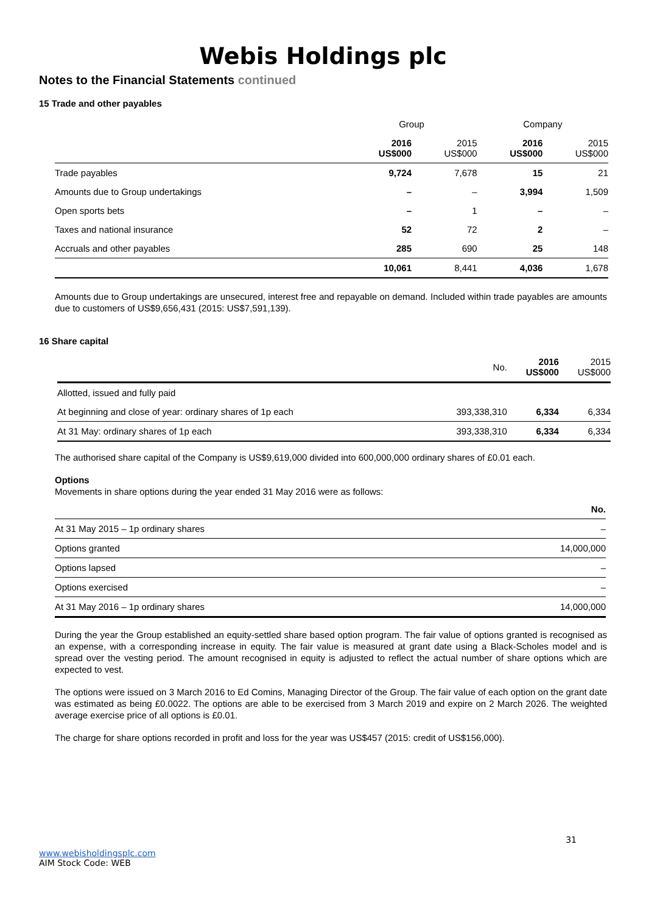Webis Holdings plc
Notes to the Financial Statements continued
15 Trade and other payables
| | Group | | Company | |
| | 2016 US$000 | 2015 US$000 | 2016 US$000 | 2015 US$000 |
| Trade payables | 9,724 | 7,678 | 15 | 21 |
| Amounts due to Group undertakings | – | – | 3,994 | 1,509 |
| Open sports bets | – | 1 | – | – |
| Taxes and national insurance | 52 | 72 | 2 | – |
| Accruals and other payables | 285 | 690 | 25 | 148 |
| | 10,061 | 8,441 | 4,036 | 1,678 |
Amounts due to Group undertakings are unsecured, interest free and repayable on demand. Included within trade payables are amounts due to customers of US$9,656,431 (2015: US$7,591,139).
16 Share capital
| | No. | 2016 US$000 | 2015 US$000 |
| Allotted, issued and fully paid | | | |
| At beginning and close of year: ordinary shares of 1p each | 393,338,310 | 6,334 | 6,334 |
| At 31 May: ordinary shares of 1p each | 393,338,310 | 6,334 | 6,334 |
The authorised share capital of the Company is US$9,619,000 divided into 600,000,000 ordinary shares of £0.01 each.
Options
Movements in share options during the year ended 31 May 2016 were as follows:
| | No. |
| At 31 May 2015 – 1p ordinary shares | – |
| Options granted | 14,000,000 |
| Options lapsed | – |
| Options exercised | – |
| At 31 May 2016 – 1p ordinary shares | 14,000,000 |
During the year the Group established an equity-settled share based option program. The fair value of options granted is recognised as an expense, with a corresponding increase in equity. The fair value is measured at grant date using a Black-Scholes model and is spread over the vesting period. The amount recognised in equity is adjusted to reflect the actual number of share options which are expected to vest.
The options were issued on 3 March 2016 to Ed Comins, Managing Director of the Group. The fair value of each option on the grant date was estimated as being £0.0022. The options are able to be exercised from 3 March 2019 and expire on 2 March 2026. The weighted average exercise price of all options is £0.01.
The charge for share options recorded in profit and loss for the year was US$457 (2015: credit of US$156,000).
31
www.webisholdingsplc.com
AIM Stock Code: WEB